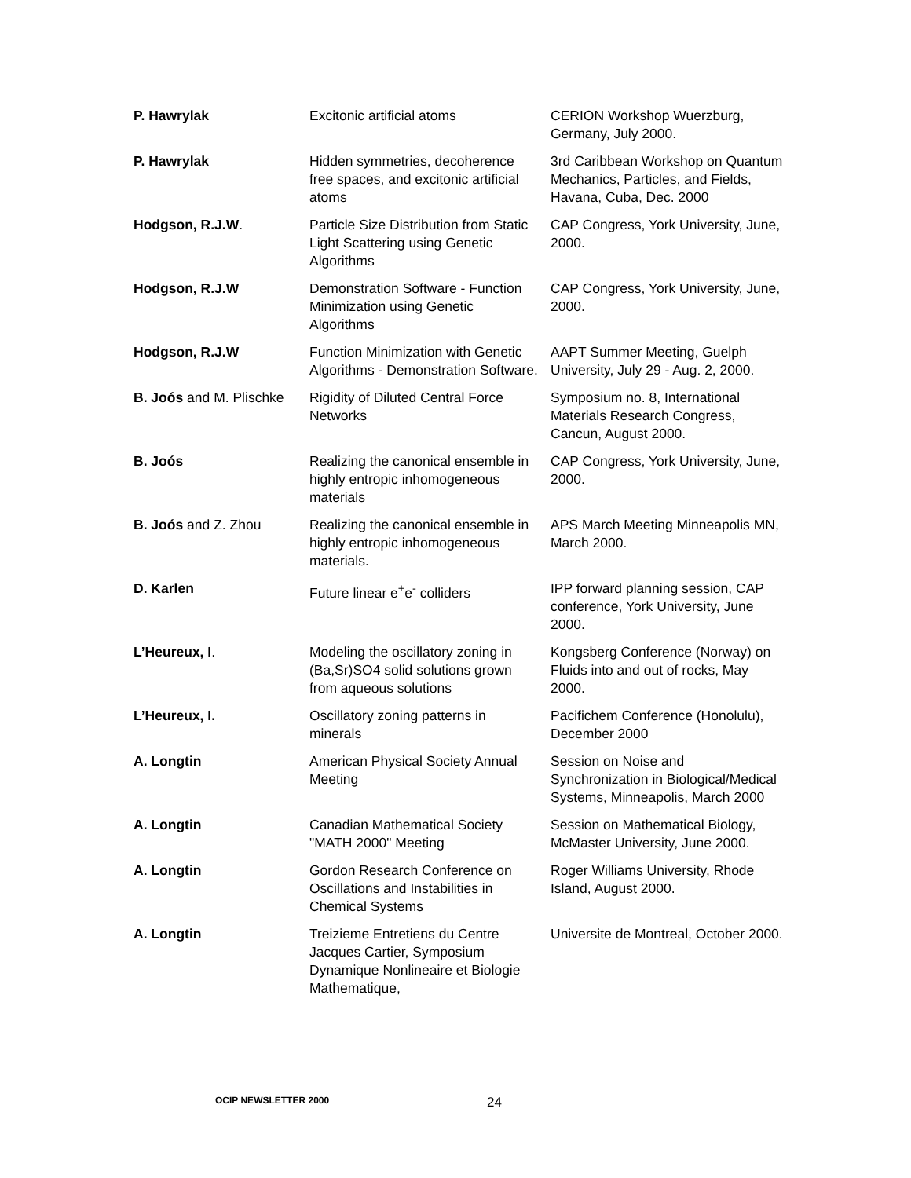| P. Hawrylak | Excitonic artificial atoms | CERION Workshop Wuerzburg, Germany, July 2000. |
| P. Hawrylak | Hidden symmetries, decoherence free spaces, and excitonic artificial atoms | 3rd Caribbean Workshop on Quantum Mechanics, Particles, and Fields, Havana, Cuba, Dec. 2000 |
| Hodgson, R.J.W . | Particle Size Distribution from Static Light Scattering using Genetic Algorithms | CAP Congress, York University, June, 2000. |
| Hodgson, R.J.W | Demonstration Software - Function Minimization using Genetic Algorithms | CAP Congress, York University, June, 2000. |
| Hodgson, R.J.W | Function Minimization with Genetic Algorithms - Demonstration Software. | AAPT Summer Meeting, Guelph University, July 29 - Aug. 2, 2000. |
| B. Joós and M. Plischke | Rigidity of Diluted Central Force Networks | Symposium no. 8, International Materials Research Congress, Cancun, August 2000. |
| B. Joós | Realizing the canonical ensemble in highly entropic inhomogeneous materials | CAP Congress, York University, June, 2000. |
| B. Joós and Z. Zhou | Realizing the canonical ensemble in highly entropic inhomogeneous materials. | APS March Meeting Minneapolis MN, March 2000. |
| D. Karlen | Future linear e<sup>+</sup>e<sup>-</sup> colliders | IPP forward planning session, CAP conference, York University, June 2000. |
| L’Heureux, I . | Modeling the oscillatory zoning in (Ba,Sr)SO4 solid solutions grown from aqueous solutions | Kongsberg Conference (Norway) on Fluids into and out of rocks, May 2000. |
| L’Heureux, I. | Oscillatory zoning patterns in minerals | Pacifichem Conference (Honolulu), December 2000 |
| A. Longtin | American Physical Society Annual Meeting | Session on Noise and Synchronization in Biological/Medical Systems, Minneapolis, March 2000 |
| A. Longtin | Canadian Mathematical Society "MATH 2000" Meeting | Session on Mathematical Biology, McMaster University, June 2000. |
| A. Longtin | Gordon Research Conference on Oscillations and Instabilities in Chemical Systems | Roger Williams University, Rhode Island, August 2000. |
| A. Longtin | Treizieme Entretiens du Centre Jacques Cartier, Symposium Dynamique Nonlineaire et Biologie Mathematique, | Universite de Montreal, October 2000. |
OCIP NEWSLETTER 2000 24